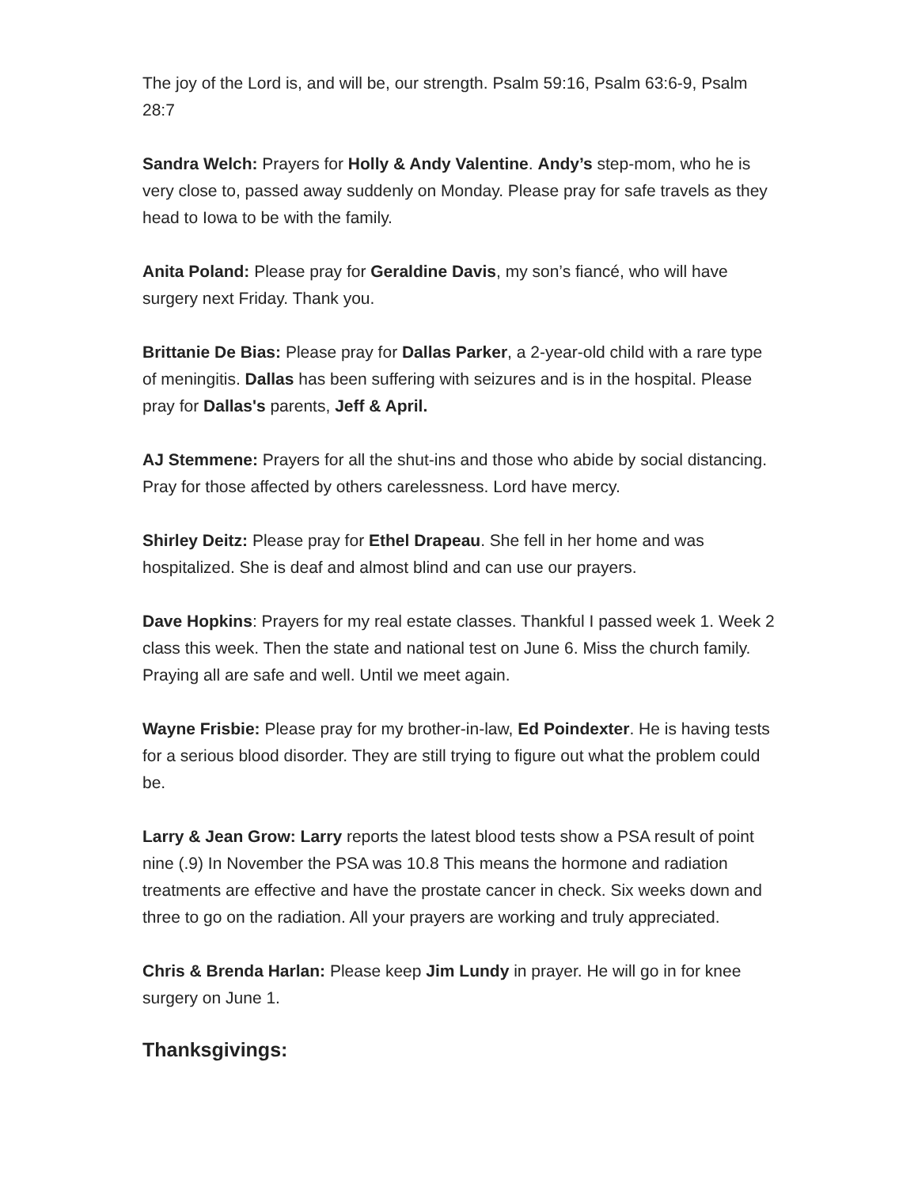The joy of the Lord is, and will be, our strength. Psalm 59:16, Psalm 63:6-9, Psalm 28:7
Sandra Welch: Prayers for Holly & Andy Valentine. Andy’s step-mom, who he is very close to, passed away suddenly on Monday. Please pray for safe travels as they head to Iowa to be with the family.
Anita Poland: Please pray for Geraldine Davis, my son’s fiancé, who will have surgery next Friday. Thank you.
Brittanie De Bias: Please pray for Dallas Parker, a 2-year-old child with a rare type of meningitis. Dallas has been suffering with seizures and is in the hospital. Please pray for Dallas's parents, Jeff & April.
AJ Stemmene: Prayers for all the shut-ins and those who abide by social distancing. Pray for those affected by others carelessness. Lord have mercy.
Shirley Deitz: Please pray for Ethel Drapeau. She fell in her home and was hospitalized. She is deaf and almost blind and can use our prayers.
Dave Hopkins: Prayers for my real estate classes. Thankful I passed week 1. Week 2 class this week. Then the state and national test on June 6. Miss the church family. Praying all are safe and well. Until we meet again.
Wayne Frisbie: Please pray for my brother-in-law, Ed Poindexter. He is having tests for a serious blood disorder. They are still trying to figure out what the problem could be.
Larry & Jean Grow: Larry reports the latest blood tests show a PSA result of point nine (.9) In November the PSA was 10.8 This means the hormone and radiation treatments are effective and have the prostate cancer in check. Six weeks down and three to go on the radiation. All your prayers are working and truly appreciated.
Chris & Brenda Harlan: Please keep Jim Lundy in prayer. He will go in for knee surgery on June 1.
Thanksgivings: